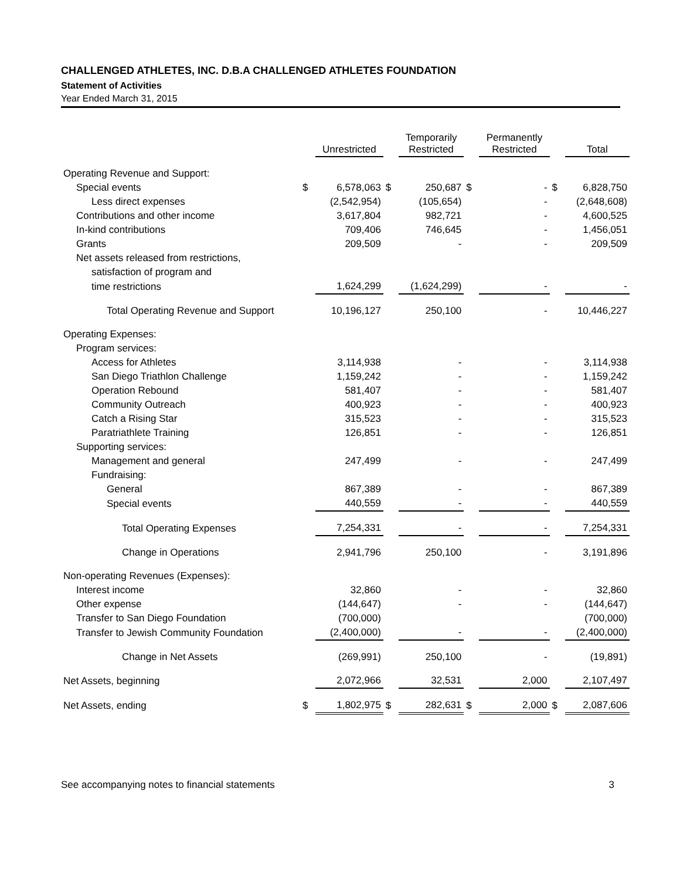CHALLENGED ATHLETES, INC. D.B.A CHALLENGED ATHLETES FOUNDATION
Statement of Activities
Year Ended March 31, 2015
| | | Unrestricted | | Temporarily Restricted | | Permanently Restricted | | Total |
| --- | --- | --- | --- | --- | --- | --- | --- | --- |
| Operating Revenue and Support: | | | | | | | | |
| Special events | $ | 6,578,063 | $ | 250,687 | $ | - | $ | 6,828,750 |
| Less direct expenses | | (2,542,954) | | (105,654) | | - | | (2,648,608) |
| Contributions and other income | | 3,617,804 | | 982,721 | | - | | 4,600,525 |
| In-kind contributions | | 709,406 | | 746,645 | | - | | 1,456,051 |
| Grants | | 209,509 | | - | | - | | 209,509 |
| Net assets released from restrictions, | | | | | | | | |
| satisfaction of program and | | | | | | | | |
| time restrictions | | 1,624,299 | | (1,624,299) | | - | | - |
| Total Operating Revenue and Support | | 10,196,127 | | 250,100 | | - | | 10,446,227 |
| Operating Expenses: | | | | | | | | |
| Program services: | | | | | | | | |
| Access for Athletes | | 3,114,938 | | - | | - | | 3,114,938 |
| San Diego Triathlon Challenge | | 1,159,242 | | - | | - | | 1,159,242 |
| Operation Rebound | | 581,407 | | - | | - | | 581,407 |
| Community Outreach | | 400,923 | | - | | - | | 400,923 |
| Catch a Rising Star | | 315,523 | | - | | - | | 315,523 |
| Paratriathlete Training | | 126,851 | | - | | - | | 126,851 |
| Supporting services: | | | | | | | | |
| Management and general | | 247,499 | | - | | - | | 247,499 |
| Fundraising: | | | | | | | | |
| General | | 867,389 | | - | | - | | 867,389 |
| Special events | | 440,559 | | - | | - | | 440,559 |
| Total Operating Expenses | | 7,254,331 | | - | | - | | 7,254,331 |
| Change in Operations | | 2,941,796 | | 250,100 | | - | | 3,191,896 |
| Non-operating Revenues (Expenses): | | | | | | | | |
| Interest income | | 32,860 | | - | | - | | 32,860 |
| Other expense | | (144,647) | | - | | - | | (144,647) |
| Transfer to San Diego Foundation | | (700,000) | | | | | | (700,000) |
| Transfer to Jewish Community Foundation | | (2,400,000) | | - | | - | | (2,400,000) |
| Change in Net Assets | | (269,991) | | 250,100 | | - | | (19,891) |
| Net Assets, beginning | | 2,072,966 | | 32,531 | | 2,000 | | 2,107,497 |
| Net Assets, ending | $ | 1,802,975 | $ | 282,631 | $ | 2,000 | $ | 2,087,606 |
See accompanying notes to financial statements 3